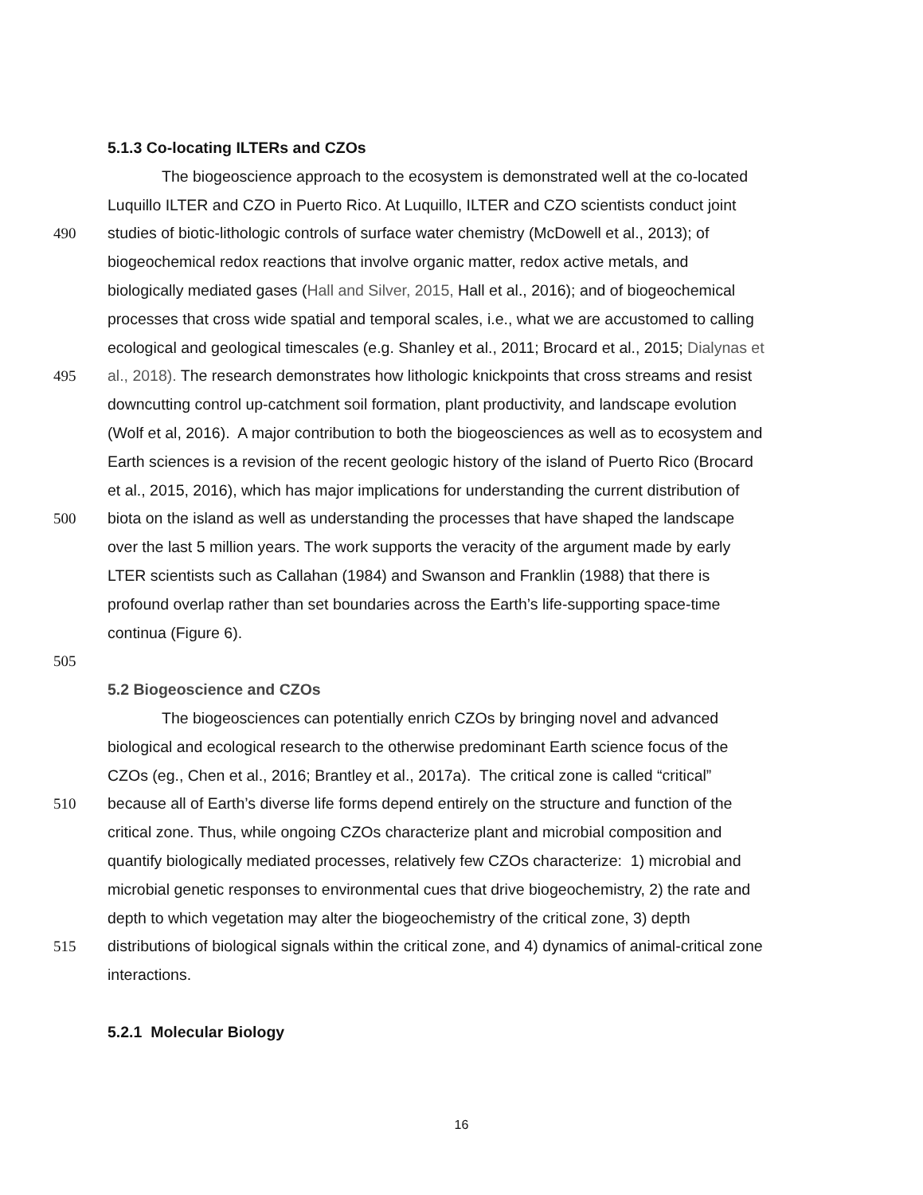5.1.3 Co-locating ILTERs and CZOs
The biogeoscience approach to the ecosystem is demonstrated well at the co-located
Luquillo ILTER and CZO in Puerto Rico. At Luquillo, ILTER and CZO scientists conduct joint
490 studies of biotic-lithologic controls of surface water chemistry (McDowell et al., 2013); of
biogeochemical redox reactions that involve organic matter, redox active metals, and
biologically mediated gases (Hall and Silver, 2015, Hall et al., 2016); and of biogeochemical
processes that cross wide spatial and temporal scales, i.e., what we are accustomed to calling
ecological and geological timescales (e.g. Shanley et al., 2011; Brocard et al., 2015; Dialynas et
495 al., 2018). The research demonstrates how lithologic knickpoints that cross streams and resist
downcutting control up-catchment soil formation, plant productivity, and landscape evolution
(Wolf et al, 2016). A major contribution to both the biogeosciences as well as to ecosystem and
Earth sciences is a revision of the recent geologic history of the island of Puerto Rico (Brocard
et al., 2015, 2016), which has major implications for understanding the current distribution of
500 biota on the island as well as understanding the processes that have shaped the landscape
over the last 5 million years. The work supports the veracity of the argument made by early
LTER scientists such as Callahan (1984) and Swanson and Franklin (1988) that there is
profound overlap rather than set boundaries across the Earth’s life-supporting space-time
continua (Figure 6).
505
5.2 Biogeoscience and CZOs
The biogeosciences can potentially enrich CZOs by bringing novel and advanced
biological and ecological research to the otherwise predominant Earth science focus of the
CZOs (eg., Chen et al., 2016; Brantley et al., 2017a). The critical zone is called “critical”
510 because all of Earth’s diverse life forms depend entirely on the structure and function of the
critical zone. Thus, while ongoing CZOs characterize plant and microbial composition and
quantify biologically mediated processes, relatively few CZOs characterize: 1) microbial and
microbial genetic responses to environmental cues that drive biogeochemistry, 2) the rate and
depth to which vegetation may alter the biogeochemistry of the critical zone, 3) depth
515 distributions of biological signals within the critical zone, and 4) dynamics of animal-critical zone
interactions.
5.2.1 Molecular Biology
16